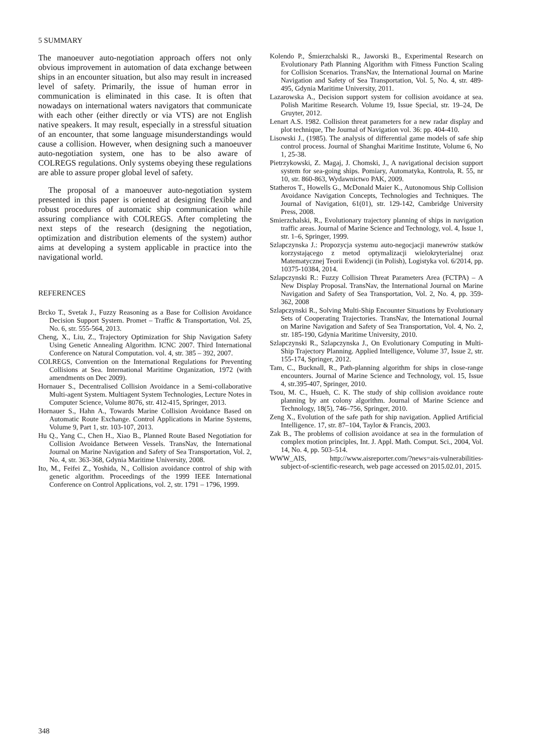5 SUMMARY
The manoeuver auto-negotiation approach offers not only obvious improvement in automation of data exchange between ships in an encounter situation, but also may result in increased level of safety. Primarily, the issue of human error in communication is eliminated in this case. It is often that nowadays on international waters navigators that communicate with each other (either directly or via VTS) are not English native speakers. It may result, especially in a stressful situation of an encounter, that some language misunderstandings would cause a collision. However, when designing such a manoeuver auto-negotiation system, one has to be also aware of COLREGS regulations. Only systems obeying these regulations are able to assure proper global level of safety.
The proposal of a manoeuver auto-negotiation system presented in this paper is oriented at designing flexible and robust procedures of automatic ship communication while assuring compliance with COLREGS. After completing the next steps of the research (designing the negotiation, optimization and distribution elements of the system) author aims at developing a system applicable in practice into the navigational world.
REFERENCES
Brcko T., Svetak J., Fuzzy Reasoning as a Base for Collision Avoidance Decision Support System. Promet – Traffic & Transportation, Vol. 25, No. 6, str. 555-564, 2013.
Cheng, X., Liu, Z., Trajectory Optimization for Ship Navigation Safety Using Genetic Annealing Algorithm. ICNC 2007. Third International Conference on Natural Computation. vol. 4, str. 385 – 392, 2007.
COLREGS, Convention on the International Regulations for Preventing Collisions at Sea. International Maritime Organization, 1972 (with amendments on Dec 2009).
Hornauer S., Decentralised Collision Avoidance in a Semi-collaborative Multi-agent System. Multiagent System Technologies, Lecture Notes in Computer Science, Volume 8076, str. 412-415, Springer, 2013.
Hornauer S., Hahn A., Towards Marine Collision Avoidance Based on Automatic Route Exchange. Control Applications in Marine Systems, Volume 9, Part 1, str. 103-107, 2013.
Hu Q., Yang C., Chen H., Xiao B., Planned Route Based Negotiation for Collision Avoidance Between Vessels. TransNav, the International Journal on Marine Navigation and Safety of Sea Transportation, Vol. 2, No. 4, str. 363-368, Gdynia Maritime University, 2008.
Ito, M., Feifei Z., Yoshida, N., Collision avoidance control of ship with genetic algorithm. Proceedings of the 1999 IEEE International Conference on Control Applications, vol. 2, str. 1791 – 1796, 1999.
Kolendo P., Śmierzchalski R., Jaworski B., Experimental Research on Evolutionary Path Planning Algorithm with Fitness Function Scaling for Collision Scenarios. TransNav, the International Journal on Marine Navigation and Safety of Sea Transportation, Vol. 5, No. 4, str. 489-495, Gdynia Maritime University, 2011.
Lazarowska A., Decision support system for collision avoidance at sea. Polish Maritime Research. Volume 19, Issue Special, str. 19–24, De Gruyter, 2012.
Lenart A.S. 1982. Collision threat parameters for a new radar display and plot technique, The Journal of Navigation vol. 36: pp. 404-410.
Lisowski J., (1985). The analysis of differential game models of safe ship control process. Journal of Shanghai Maritime Institute, Volume 6, No 1, 25-38.
Pietrzykowski, Z. Magaj, J. Chomski, J., A navigational decision support system for sea-going ships. Pomiary, Automatyka, Kontrola, R. 55, nr 10, str. 860-863, Wydawnictwo PAK, 2009.
Statheros T., Howells G., McDonald Maier K., Autonomous Ship Collision Avoidance Navigation Concepts, Technologies and Techniques. The Journal of Navigation, 61(01), str. 129-142, Cambridge University Press, 2008.
Smierzchalski, R., Evolutionary trajectory planning of ships in navigation traffic areas. Journal of Marine Science and Technology, vol. 4, Issue 1, str. 1–6, Springer, 1999.
Szlapczynska J.: Propozycja systemu auto-negocjacji manewrów statków korzystającego z metod optymalizacji wielokryterialnej oraz Matematycznej Teorii Ewidencji (in Polish), Logistyka vol. 6/2014, pp. 10375-10384, 2014.
Szlapczynski R.: Fuzzy Collision Threat Parameters Area (FCTPA) – A New Display Proposal. TransNav, the International Journal on Marine Navigation and Safety of Sea Transportation, Vol. 2, No. 4, pp. 359-362, 2008
Szlapczynski R., Solving Multi-Ship Encounter Situations by Evolutionary Sets of Cooperating Trajectories. TransNav, the International Journal on Marine Navigation and Safety of Sea Transportation, Vol. 4, No. 2, str. 185-190, Gdynia Maritime University, 2010.
Szlapczynski R., Szlapczynska J., On Evolutionary Computing in Multi-Ship Trajectory Planning. Applied Intelligence, Volume 37, Issue 2, str. 155-174, Springer, 2012.
Tam, C., Bucknall, R., Path-planning algorithm for ships in close-range encounters. Journal of Marine Science and Technology, vol. 15, Issue 4, str.395-407, Springer, 2010.
Tsou, M. C., Hsueh, C. K. The study of ship collision avoidance route planning by ant colony algorithm. Journal of Marine Science and Technology, 18(5), 746–756, Springer, 2010.
Zeng X., Evolution of the safe path for ship navigation. Applied Artificial Intelligence. 17, str. 87–104, Taylor & Francis, 2003.
Zak B., The problems of collision avoidance at sea in the formulation of complex motion principles, Int. J. Appl. Math. Comput. Sci., 2004, Vol. 14, No. 4, pp. 503–514.
WWW_AIS, http://www.aisreporter.com/?news=ais-vulnerabilities-subject-of-scientific-research, web page accessed on 2015.02.01, 2015.
348